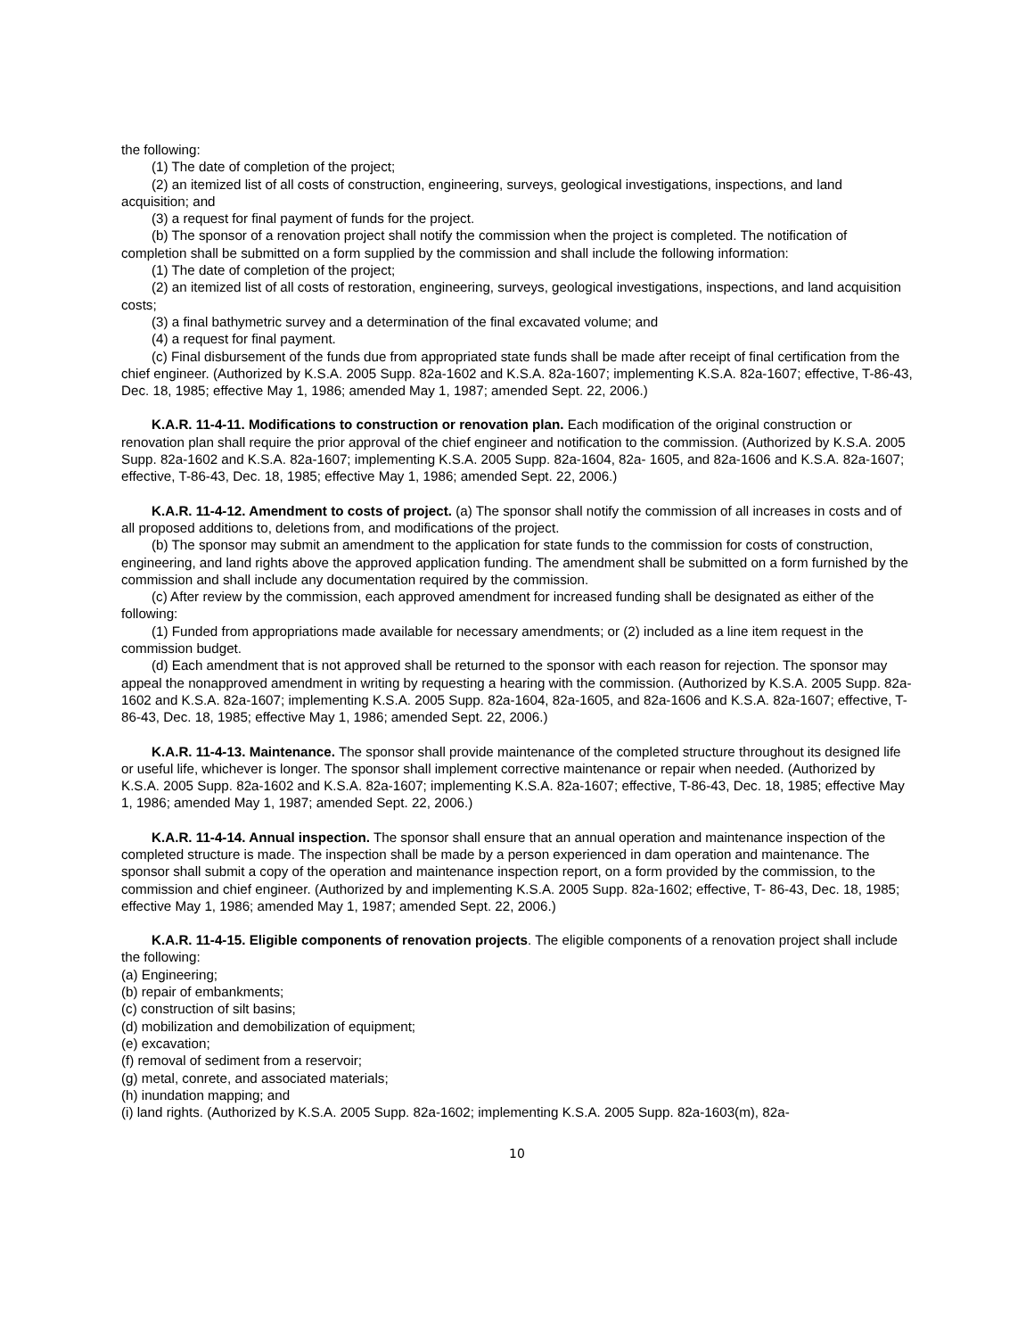the following:
(1) The date of completion of the project;
(2) an itemized list of all costs of construction, engineering, surveys, geological investigations, inspections, and land acquisition; and
(3) a request for final payment of funds for the project.
(b) The sponsor of a renovation project shall notify the commission when the project is completed. The notification of completion shall be submitted on a form supplied by the commission and shall include the following information:
(1) The date of completion of the project;
(2) an itemized list of all costs of restoration, engineering, surveys, geological investigations, inspections, and land acquisition costs;
(3) a final bathymetric survey and a determination of the final excavated volume; and
(4) a request for final payment.
(c) Final disbursement of the funds due from appropriated state funds shall be made after receipt of final certification from the chief engineer. (Authorized by K.S.A. 2005 Supp. 82a-1602 and K.S.A. 82a-1607; implementing K.S.A. 82a-1607; effective, T-86-43, Dec. 18, 1985; effective May 1, 1986; amended May 1, 1987; amended Sept. 22, 2006.)
K.A.R. 11-4-11. Modifications to construction or renovation plan. Each modification of the original construction or renovation plan shall require the prior approval of the chief engineer and notification to the commission. (Authorized by K.S.A. 2005 Supp. 82a-1602 and K.S.A. 82a-1607; implementing K.S.A. 2005 Supp. 82a-1604, 82a- 1605, and 82a-1606 and K.S.A. 82a-1607; effective, T-86-43, Dec. 18, 1985; effective May 1, 1986; amended Sept. 22, 2006.)
K.A.R. 11-4-12. Amendment to costs of project. (a) The sponsor shall notify the commission of all increases in costs and of all proposed additions to, deletions from, and modifications of the project.
(b) The sponsor may submit an amendment to the application for state funds to the commission for costs of construction, engineering, and land rights above the approved application funding. The amendment shall be submitted on a form furnished by the commission and shall include any documentation required by the commission.
(c) After review by the commission, each approved amendment for increased funding shall be designated as either of the following:
(1) Funded from appropriations made available for necessary amendments; or (2) included as a line item request in the commission budget.
(d) Each amendment that is not approved shall be returned to the sponsor with each reason for rejection. The sponsor may appeal the nonapproved amendment in writing by requesting a hearing with the commission. (Authorized by K.S.A. 2005 Supp. 82a-1602 and K.S.A. 82a-1607; implementing K.S.A. 2005 Supp. 82a-1604, 82a-1605, and 82a-1606 and K.S.A. 82a-1607; effective, T-86-43, Dec. 18, 1985; effective May 1, 1986; amended Sept. 22, 2006.)
K.A.R. 11-4-13. Maintenance. The sponsor shall provide maintenance of the completed structure throughout its designed life or useful life, whichever is longer. The sponsor shall implement corrective maintenance or repair when needed. (Authorized by K.S.A. 2005 Supp. 82a-1602 and K.S.A. 82a-1607; implementing K.S.A. 82a-1607; effective, T-86-43, Dec. 18, 1985; effective May 1, 1986; amended May 1, 1987; amended Sept. 22, 2006.)
K.A.R. 11-4-14. Annual inspection. The sponsor shall ensure that an annual operation and maintenance inspection of the completed structure is made. The inspection shall be made by a person experienced in dam operation and maintenance. The sponsor shall submit a copy of the operation and maintenance inspection report, on a form provided by the commission, to the commission and chief engineer. (Authorized by and implementing K.S.A. 2005 Supp. 82a-1602; effective, T- 86-43, Dec. 18, 1985; effective May 1, 1986; amended May 1, 1987; amended Sept. 22, 2006.)
K.A.R. 11-4-15. Eligible components of renovation projects. The eligible components of a renovation project shall include the following:
(a) Engineering;
(b) repair of embankments;
(c) construction of silt basins;
(d) mobilization and demobilization of equipment;
(e) excavation;
(f) removal of sediment from a reservoir;
(g) metal, conrete, and associated materials;
(h) inundation mapping; and
(i) land rights. (Authorized by K.S.A. 2005 Supp. 82a-1602; implementing K.S.A. 2005 Supp. 82a-1603(m), 82a-
10